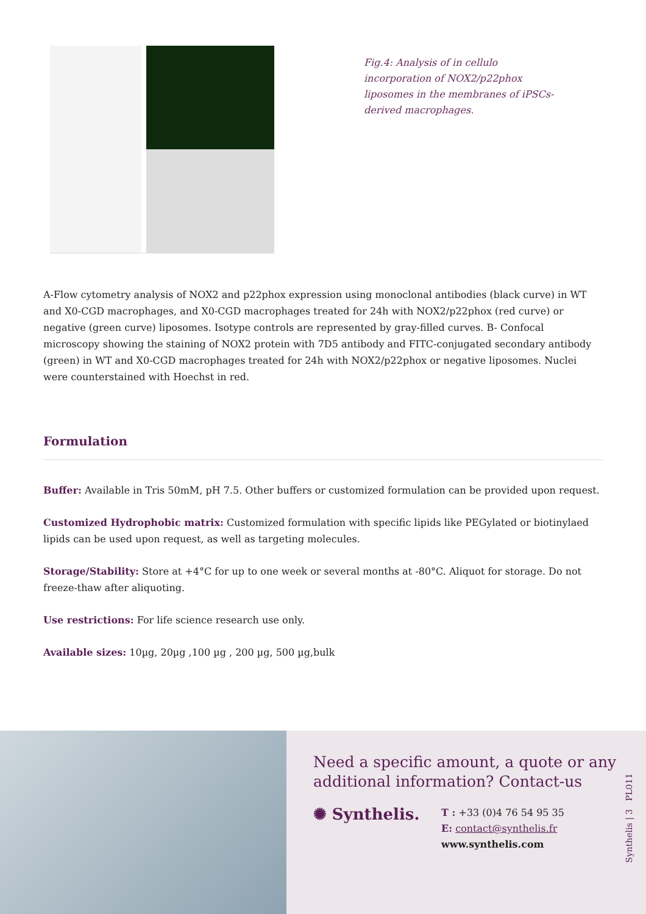Fig.4: Analysis of in cellulo incorporation of NOX2/p22phox liposomes in the membranes of iPSCs-derived macrophages.
A-Flow cytometry analysis of NOX2 and p22phox expression using monoclonal antibodies (black curve) in WT and X0-CGD macrophages, and X0-CGD macrophages treated for 24h with NOX2/p22phox (red curve) or negative (green curve) liposomes. Isotype controls are represented by gray-filled curves. B- Confocal microscopy showing the staining of NOX2 protein with 7D5 antibody and FITC-conjugated secondary antibody (green) in WT and X0-CGD macrophages treated for 24h with NOX2/p22phox or negative liposomes. Nuclei were counterstained with Hoechst in red.
Formulation
Buffer: Available in Tris 50mM, pH 7.5. Other buffers or customized formulation can be provided upon request.
Customized Hydrophobic matrix: Customized formulation with specific lipids like PEGylated or biotinylaed lipids can be used upon request, as well as targeting molecules.
Storage/Stability: Store at +4°C for up to one week or several months at -80°C. Aliquot for storage. Do not freeze-thaw after aliquoting.
Use restrictions: For life science research use only.
Available sizes: 10µg, 20µg ,100 µg , 200 µg, 500 µg,bulk
Need a specific amount, a quote or any additional information? Contact-us
✺ Synthelis.
T : +33 (0)4 76 54 95 35
E: contact@synthelis.fr
www.synthelis.com
Synthelis | 3 PL011